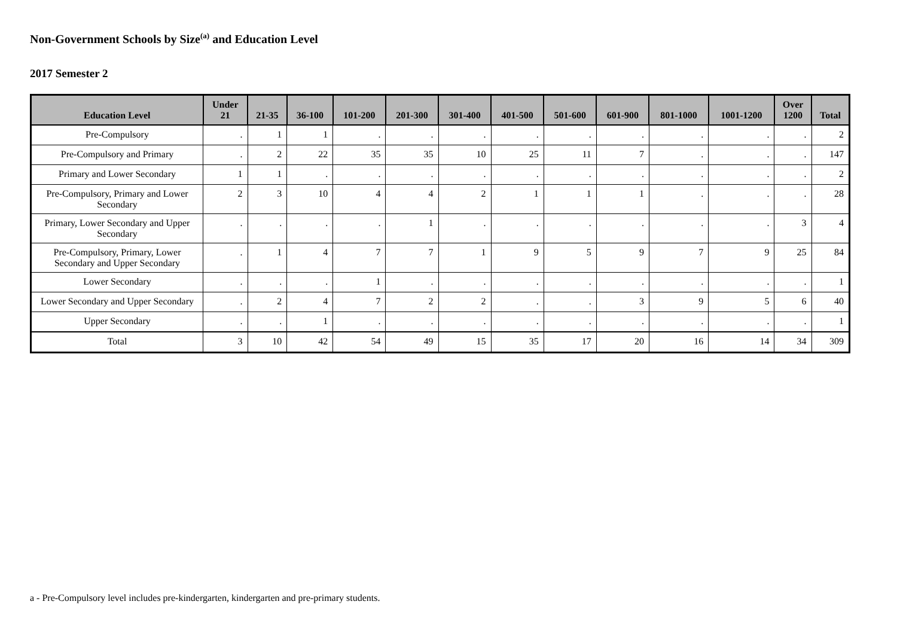Non-Government Schools by Size<sup>(a)</sup> and Education Level
2017 Semester 2
| Education Level | Under 21 | 21-35 | 36-100 | 101-200 | 201-300 | 301-400 | 401-500 | 501-600 | 601-900 | 801-1000 | 1001-1200 | Over 1200 | Total |
| --- | --- | --- | --- | --- | --- | --- | --- | --- | --- | --- | --- | --- | --- |
| Pre-Compulsory | . | 1 | 1 | . | . | . | . | . | . | . | . | . | 2 |
| Pre-Compulsory and Primary | . | 2 | 22 | 35 | 35 | 10 | 25 | 11 | 7 | . | . | . | 147 |
| Primary and Lower Secondary | 1 | 1 | . | . | . | . | . | . | . | . | . | . | 2 |
| Pre-Compulsory, Primary and Lower Secondary | 2 | 3 | 10 | 4 | 4 | 2 | 1 | 1 | 1 | . | . | . | 28 |
| Primary, Lower Secondary and Upper Secondary | . | . | . | . | 1 | . | . | . | . | . | . | 3 | 4 |
| Pre-Compulsory, Primary, Lower Secondary and Upper Secondary | . | 1 | 4 | 7 | 7 | 1 | 9 | 5 | 9 | 7 | 9 | 25 | 84 |
| Lower Secondary | . | . | . | 1 | . | . | . | . | . | . | . | . | 1 |
| Lower Secondary and Upper Secondary | . | 2 | 4 | 7 | 2 | 2 | . | . | 3 | 9 | 5 | 6 | 40 |
| Upper Secondary | . | . | 1 | . | . | . | . | . | . | . | . | . | 1 |
| Total | 3 | 10 | 42 | 54 | 49 | 15 | 35 | 17 | 20 | 16 | 14 | 34 | 309 |
a - Pre-Compulsory level includes pre-kindergarten, kindergarten and pre-primary students.